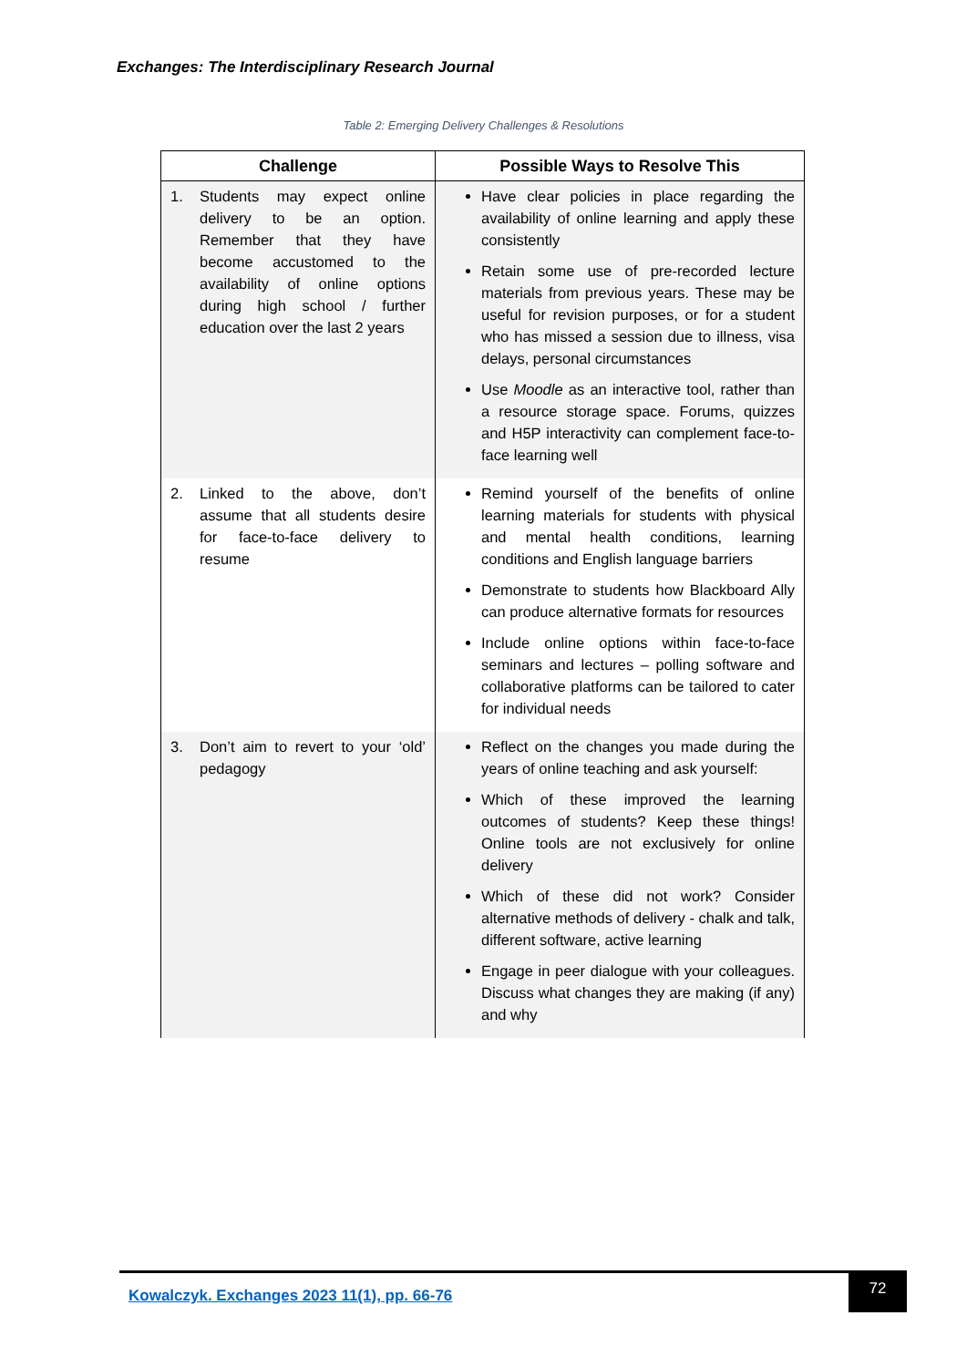Exchanges: The Interdisciplinary Research Journal
Table 2: Emerging Delivery Challenges & Resolutions
| Challenge | Possible Ways to Resolve This |
| --- | --- |
| 1. Students may expect online delivery to be an option. Remember that they have become accustomed to the availability of online options during high school / further education over the last 2 years | Have clear policies in place regarding the availability of online learning and apply these consistently Retain some use of pre-recorded lecture materials from previous years. These may be useful for revision purposes, or for a student who has missed a session due to illness, visa delays, personal circumstances Use Moodle as an interactive tool, rather than a resource storage space. Forums, quizzes and H5P interactivity can complement face-to-face learning well |
| 2. Linked to the above, don’t assume that all students desire for face-to-face delivery to resume | Remind yourself of the benefits of online learning materials for students with physical and mental health conditions, learning conditions and English language barriers Demonstrate to students how Blackboard Ally can produce alternative formats for resources Include online options within face-to-face seminars and lectures – polling software and collaborative platforms can be tailored to cater for individual needs |
| 3. Don’t aim to revert to your ‘old’ pedagogy | Reflect on the changes you made during the years of online teaching and ask yourself: Which of these improved the learning outcomes of students? Keep these things! Online tools are not exclusively for online delivery Which of these did not work? Consider alternative methods of delivery - chalk and talk, different software, active learning Engage in peer dialogue with your colleagues. Discuss what changes they are making (if any) and why |
Kowalczyk. Exchanges 2023 11(1), pp. 66-76
72